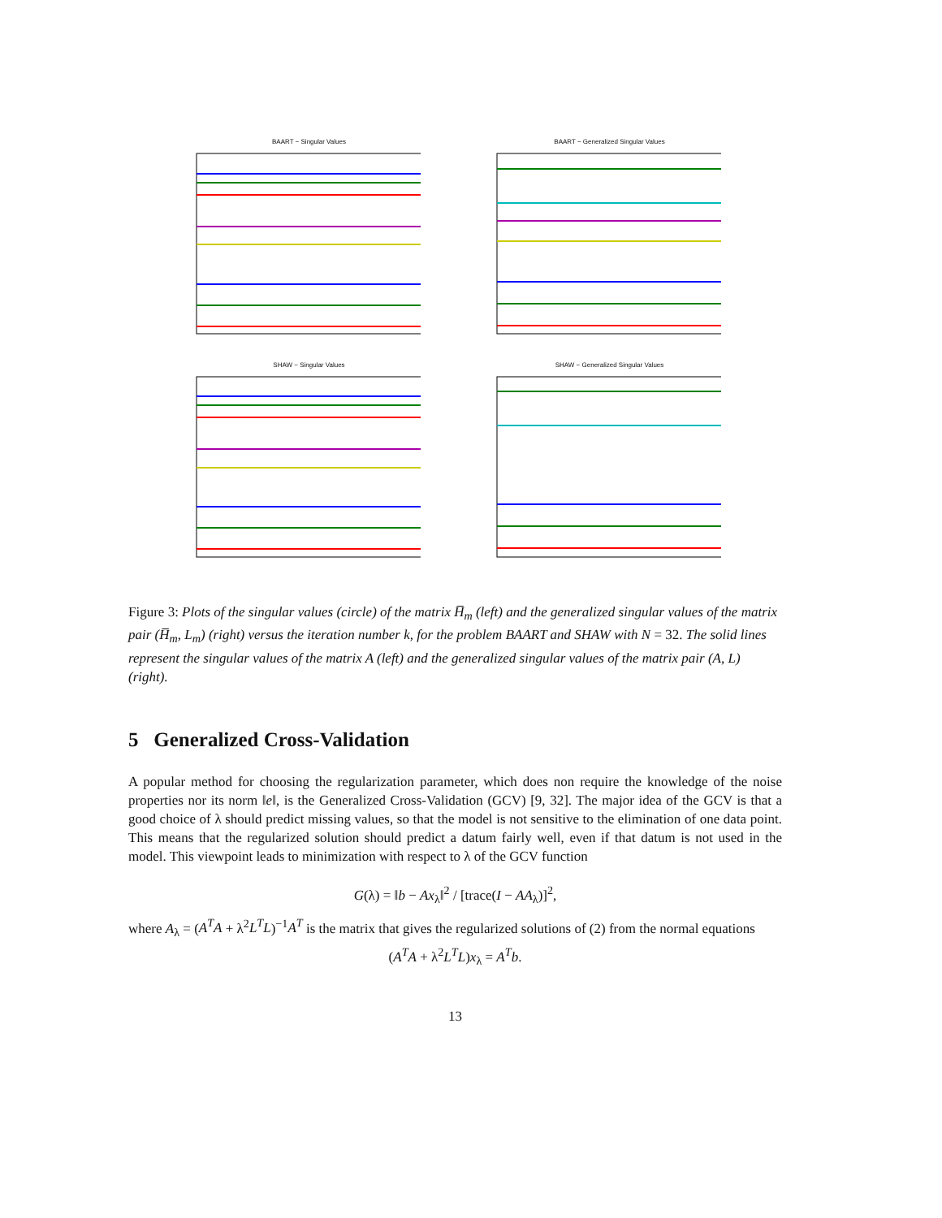BAART − Singular Values
BAART − Generalized Singular Values
SHAW − Singular Values
SHAW − Generalized Singular Values
Figure 3: Plots of the singular values (circle) of the matrix H̅<sub>m</sub> (left) and the generalized singular values of the matrix pair (H̅<sub>m</sub>, L<sub>m</sub>) (right) versus the iteration number k, for the problem BAART and SHAW with N = 32. The solid lines represent the singular values of the matrix A (left) and the generalized singular values of the matrix pair (A, L) (right).
5 Generalized Cross-Validation
A popular method for choosing the regularization parameter, which does non require the knowledge of the noise properties nor its norm ‖e‖, is the Generalized Cross-Validation (GCV) [9, 32]. The major idea of the GCV is that a good choice of λ should predict missing values, so that the model is not sensitive to the elimination of one data point. This means that the regularized solution should predict a datum fairly well, even if that datum is not used in the model. This viewpoint leads to minimization with respect to λ of the GCV function
G(λ) = ‖b − Ax<sub>λ</sub>‖<sup>2</sup> / [trace(I − AA<sub>λ</sub>)]<sup>2</sup>,
where A<sub>λ</sub> = (A<sup>T</sup>A + λ<sup>2</sup>L<sup>T</sup>L)<sup>−1</sup>A<sup>T</sup> is the matrix that gives the regularized solutions of (2) from the normal equations
(A<sup>T</sup>A + λ<sup>2</sup>L<sup>T</sup>L)x<sub>λ</sub> = A<sup>T</sup>b.
13